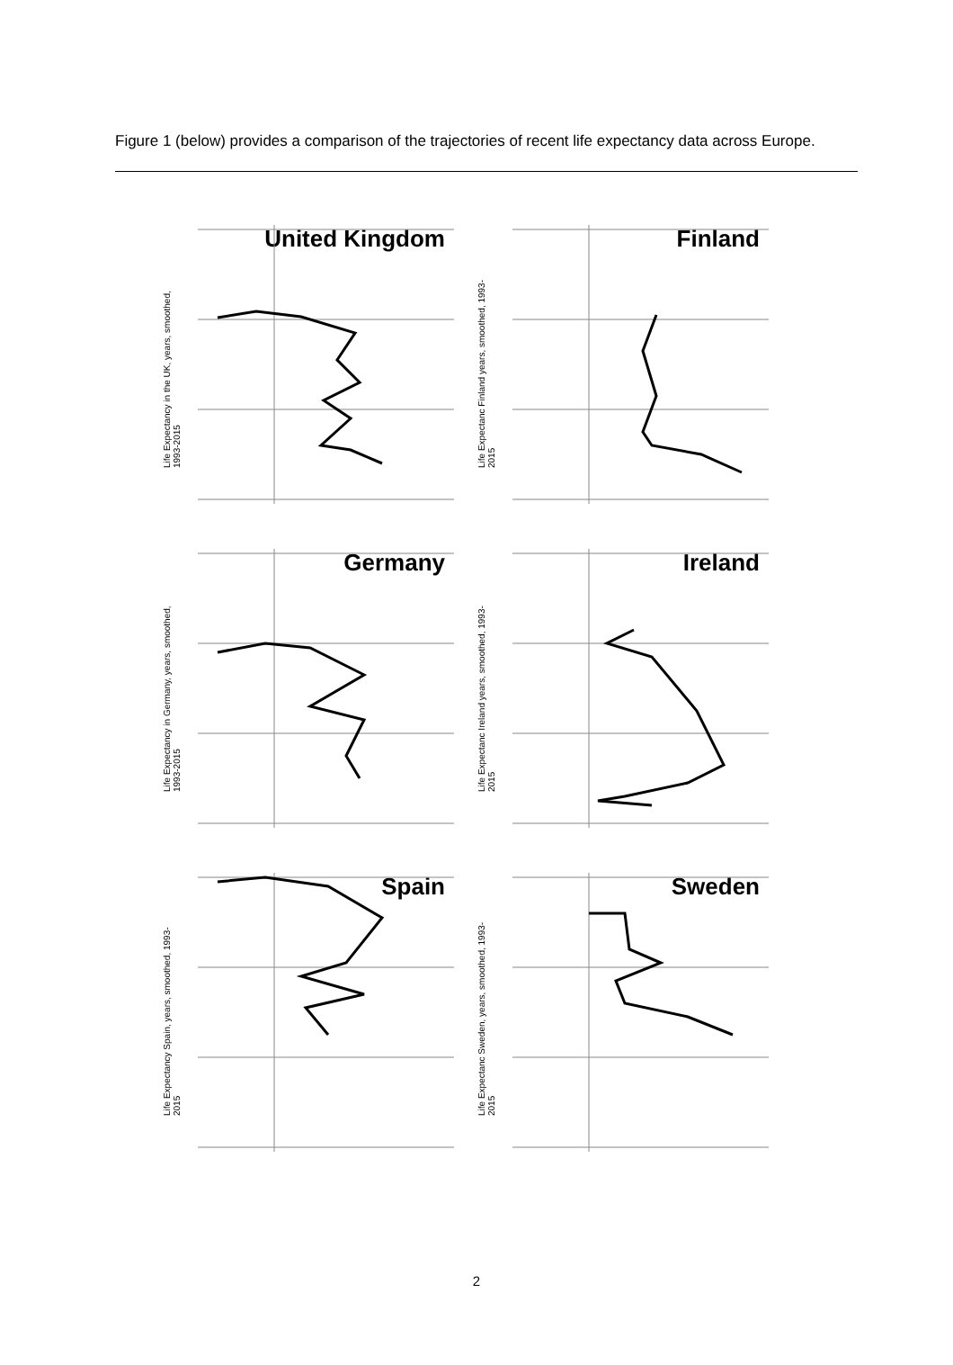Figure 1 (below) provides a comparison of the trajectories of recent life expectancy data across Europe.
Life Expectancy in the UK, years, smoothed, 1993-2015
United Kingdom
Life Expectanc Finland years, smoothed, 1993-2015
Finland
Life Expectancy in Germany, years, smoothed, 1993-2015
Germany
Life Expectanc Ireland years, smoothed, 1993-2015
Ireland
Life Expectancy Spain, years, smoothed, 1993-2015
Spain
Life Expectanc Sweden, years, smoothed, 1993-2015
Sweden
2